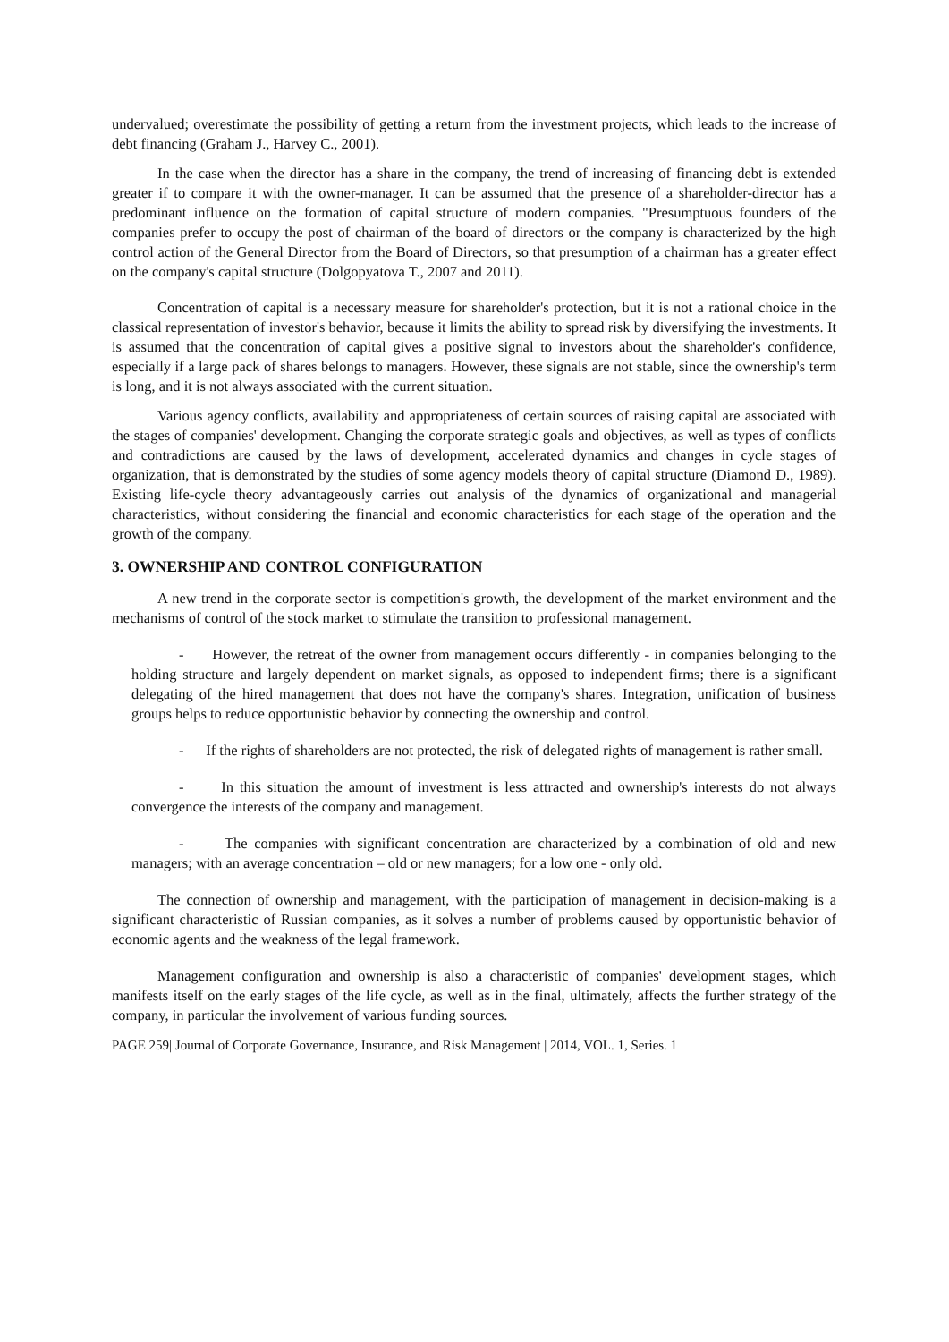undervalued; overestimate the possibility of getting a return from the investment projects, which leads to the increase of debt financing (Graham J., Harvey C., 2001).
In the case when the director has a share in the company, the trend of increasing of financing debt is extended greater if to compare it with the owner-manager. It can be assumed that the presence of a shareholder-director has a predominant influence on the formation of capital structure of modern companies. "Presumptuous founders of the companies prefer to occupy the post of chairman of the board of directors or the company is characterized by the high control action of the General Director from the Board of Directors, so that presumption of a chairman has a greater effect on the company's capital structure (Dolgopyatova T., 2007 and 2011).
Concentration of capital is a necessary measure for shareholder's protection, but it is not a rational choice in the classical representation of investor's behavior, because it limits the ability to spread risk by diversifying the investments. It is assumed that the concentration of capital gives a positive signal to investors about the shareholder's confidence, especially if a large pack of shares belongs to managers. However, these signals are not stable, since the ownership's term is long, and it is not always associated with the current situation.
Various agency conflicts, availability and appropriateness of certain sources of raising capital are associated with the stages of companies' development. Changing the corporate strategic goals and objectives, as well as types of conflicts and contradictions are caused by the laws of development, accelerated dynamics and changes in cycle stages of organization, that is demonstrated by the studies of some agency models theory of capital structure (Diamond D., 1989). Existing life-cycle theory advantageously carries out analysis of the dynamics of organizational and managerial characteristics, without considering the financial and economic characteristics for each stage of the operation and the growth of the company.
3. OWNERSHIP AND CONTROL CONFIGURATION
A new trend in the corporate sector is competition's growth, the development of the market environment and the mechanisms of control of the stock market to stimulate the transition to professional management.
- However, the retreat of the owner from management occurs differently - in companies belonging to the holding structure and largely dependent on market signals, as opposed to independent firms; there is a significant delegating of the hired management that does not have the company's shares. Integration, unification of business groups helps to reduce opportunistic behavior by connecting the ownership and control.
- If the rights of shareholders are not protected, the risk of delegated rights of management is rather small.
- In this situation the amount of investment is less attracted and ownership's interests do not always convergence the interests of the company and management.
- The companies with significant concentration are characterized by a combination of old and new managers; with an average concentration – old or new managers; for a low one - only old.
The connection of ownership and management, with the participation of management in decision-making is a significant characteristic of Russian companies, as it solves a number of problems caused by opportunistic behavior of economic agents and the weakness of the legal framework.
Management configuration and ownership is also a characteristic of companies' development stages, which manifests itself on the early stages of the life cycle, as well as in the final, ultimately, affects the further strategy of the company, in particular the involvement of various funding sources.
PAGE 259| Journal of Corporate Governance, Insurance, and Risk Management | 2014, VOL. 1, Series. 1